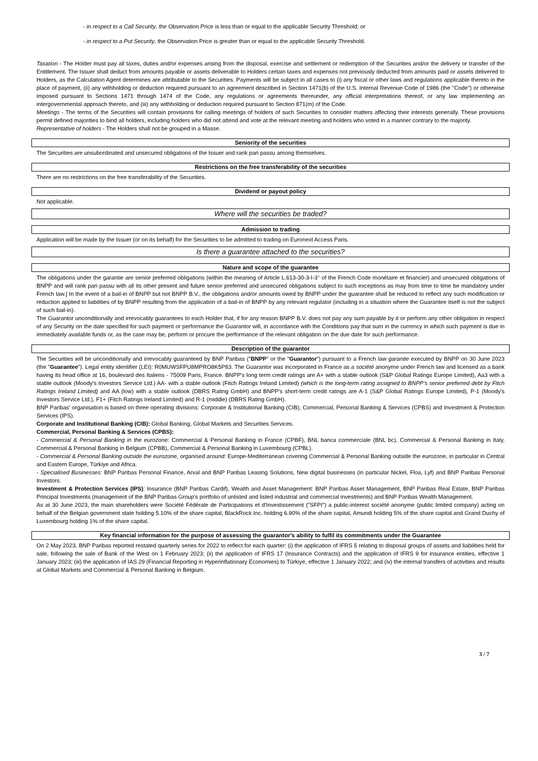- in respect to a Call Security, the Observation Price is less than or equal to the applicable Security Threshold; or
- in respect to a Put Security, the Observation Price is greater than or equal to the applicable Security Threshold.
Taxation - The Holder must pay all taxes, duties and/or expenses arising from the disposal, exercise and settlement or redemption of the Securities and/or the delivery or transfer of the Entitlement. The Issuer shall deduct from amounts payable or assets deliverable to Holders certain taxes and expenses not previously deducted from amounts paid or assets delivered to Holders, as the Calculation Agent determines are attributable to the Securities. Payments will be subject in all cases to (i) any fiscal or other laws and regulations applicable thereto in the place of payment, (ii) any withholding or deduction required pursuant to an agreement described in Section 1471(b) of the U.S. Internal Revenue Code of 1986 (the "Code") or otherwise imposed pursuant to Sections 1471 through 1474 of the Code, any regulations or agreements thereunder, any official interpretations thereof, or any law implementing an intergovernmental approach thereto, and (iii) any withholding or deduction required pursuant to Section 871(m) of the Code.
Meetings - The terms of the Securities will contain provisions for calling meetings of holders of such Securities to consider matters affecting their interests generally. These provisions permit defined majorities to bind all holders, including holders who did not attend and vote at the relevant meeting and holders who voted in a manner contrary to the majority.
Representative of holders - The Holders shall not be grouped in a Masse.
Seniority of the securities
The Securities are unsubordinated and unsecured obligations of the Issuer and rank pari passu among themselves.
Restrictions on the free transferability of the securities
There are no restrictions on the free transferability of the Securities.
Dividend or payout policy
Not applicable.
Where will the securities be traded?
Admission to trading
Application will be made by the Issuer (or on its behalf) for the Securities to be admitted to trading on Euronext Access Paris.
Is there a guarantee attached to the securities?
Nature and scope of the guarantee
The obligations under the garantie are senior preferred obligations (within the meaning of Article L.613-30-3-I-3° of the French Code monétaire et financier) and unsecured obligations of BNPP and will rank pari passu with all its other present and future senior preferred and unsecured obligations subject to such exceptions as may from time to time be mandatory under French law.] In the event of a bail-in of BNPP but not BNPP B.V., the obligations and/or amounts owed by BNPP under the guarantee shall be reduced to reflect any such modification or reduction applied to liabilities of by BNPP resulting from the application of a bail-in of BNPP by any relevant regulator (including in a situation where the Guarantee itself is not the subject of such bail-in).
The Guarantor unconditionally and irrevocably guarantees to each Holder that, if for any reason BNPP B.V. does not pay any sum payable by it or perform any other obligation in respect of any Security on the date specified for such payment or performance the Guarantor will, in accordance with the Conditions pay that sum in the currency in which such payment is due in immediately available funds or, as the case may be, perform or procure the performance of the relevant obligation on the due date for such performance.
Description of the guarantor
The Securities will be unconditionally and irrevocably guaranteed by BNP Paribas ("BNPP" or the "Guarantor") pursuant to a French law garantie executed by BNPP on 30 June 2023 (the "Guarantee"). Legal entity identifier (LEI): R0MUWSFPU8MPRO8K5P83. The Guarantor was incorporated in France as a société anonyme under French law and licensed as a bank having its head office at 16, boulevard des Italiens - 75009 Paris, France. BNPP's long term credit ratings are A+ with a stable outlook (S&P Global Ratings Europe Limited), Aa3 with a stable outlook (Moody's Investors Service Ltd.) AA- with a stable outlook (Fitch Ratings Ireland Limited) (which is the long-term rating assigned to BNPP's senior preferred debt by Fitch Ratings Ireland Limited) and AA (low) with a stable outlook (DBRS Rating GmbH) and BNPP's short-term credit ratings are A-1 (S&P Global Ratings Europe Limited), P-1 (Moody's Investors Service Ltd.), F1+ (Fitch Ratings Ireland Limited) and R-1 (middle) (DBRS Rating GmbH).
BNP Paribas' organisation is based on three operating divisions: Corporate & Institutional Banking (CIB), Commercial, Personal Banking & Services (CPBS) and Investment & Protection Services (IPS).
Corporate and Institutional Banking (CIB): Global Banking, Global Markets and Securities Services.
Commercial, Personal Banking & Services (CPBS):
- Commercial & Personal Banking in the eurozone: Commercial & Personal Banking in France (CPBF), BNL banca commerciale (BNL bc), Commercial & Personal Banking in Italy, Commercial & Personal Banking in Belgium (CPBB), Commercial & Personal Banking in Luxembourg (CPBL).
- Commercial & Personal Banking outside the eurozone, organised around: Europe-Mediterranean covering Commercial & Personal Banking outside the eurozone, in particular in Central and Eastern Europe, Türkiye and Africa.
- Specialised Businesses: BNP Paribas Personal Finance, Arval and BNP Paribas Leasing Solutions, New digital businesses (in particular Nickel, Floa, Lyf) and BNP Paribas Personal Investors.
Investment & Protection Services (IPS): Insurance (BNP Paribas Cardif), Wealth and Asset Management: BNP Paribas Asset Management, BNP Paribas Real Estate, BNP Paribas Principal Investments (management of the BNP Paribas Group's portfolio of unlisted and listed industrial and commercial investments) and BNP Paribas Wealth Management.
As at 30 June 2023, the main shareholders were Société Fédérale de Participations et d'Investissement ("SFPI") a public-interest société anonyme (public limited company) acting on behalf of the Belgian government state holding 5.10% of the share capital, BlackRock Inc. holding 6.90% of the share capital, Amundi holding 5% of the share capital and Grand Duchy of Luxembourg holding 1% of the share capital.
Key financial information for the purpose of assessing the guarantor's ability to fulfil its commitments under the Guarantee
On 2 May 2023, BNP Paribas reported restated quarterly series for 2022 to reflect for each quarter: (i) the application of IFRS 5 relating to disposal groups of assets and liabilities held for sale, following the sale of Bank of the West on 1 February 2023; (ii) the application of IFRS 17 (Insurance Contracts) and the application of IFRS 9 for insurance entities, effective 1 January 2023; (iii) the application of IAS 29 (Financial Reporting in Hyperinflationary Economies) to Türkiye, effective 1 January 2022; and (iv) the internal transfers of activities and results at Global Markets and Commercial & Personal Banking in Belgium.
3 / 7